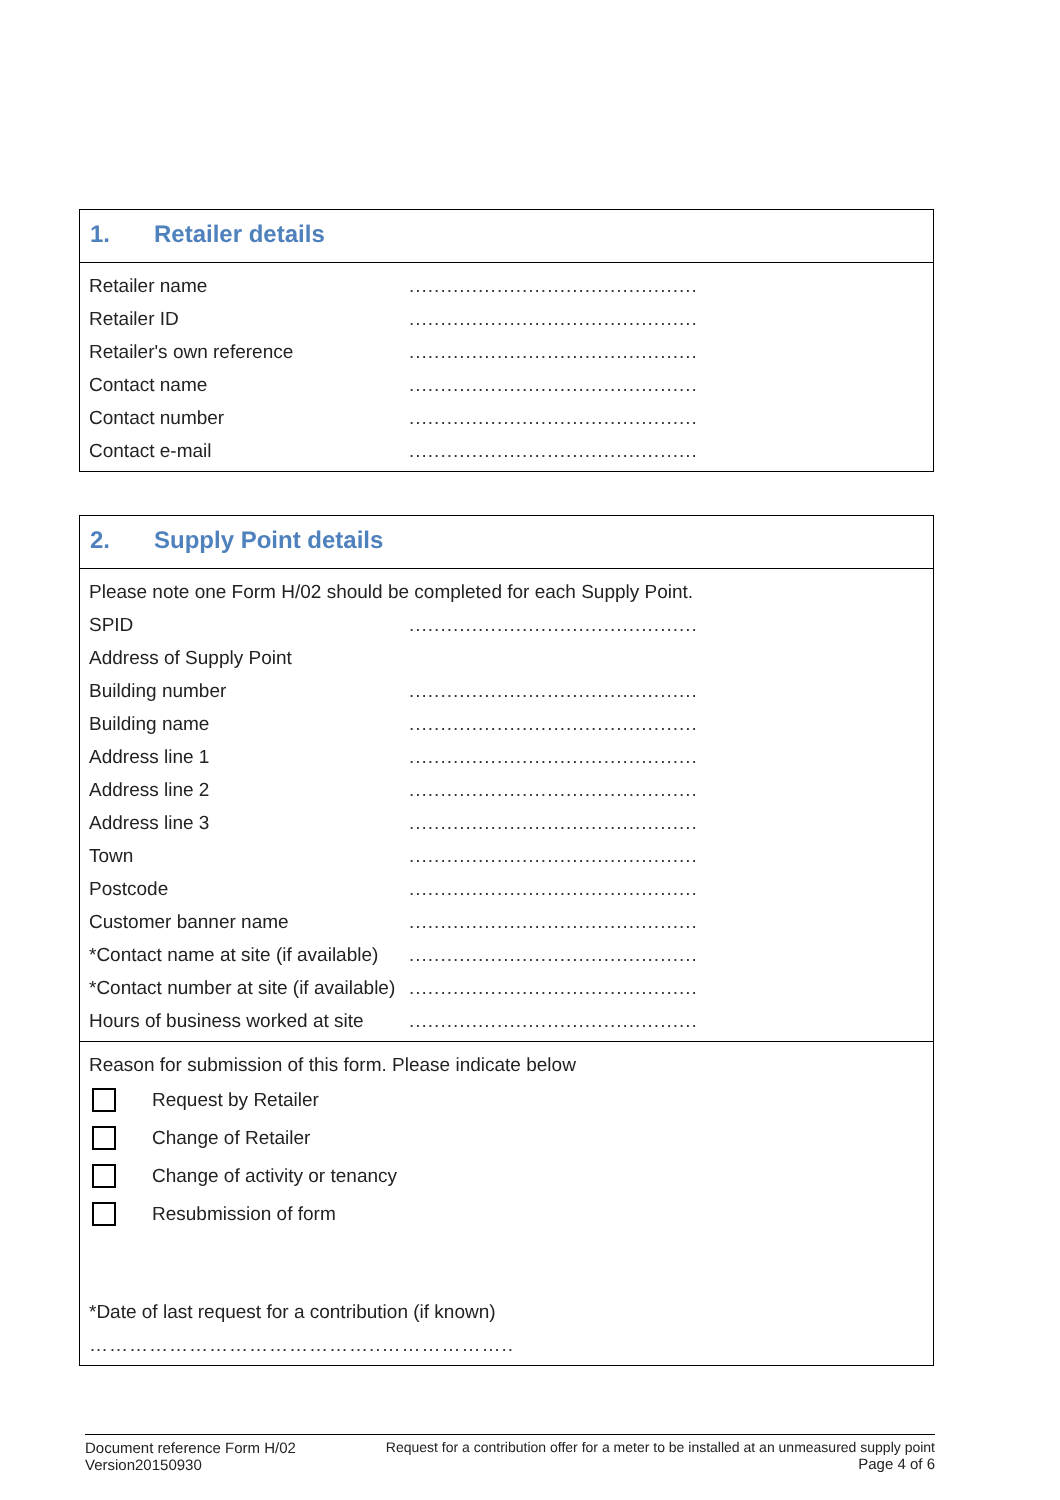1. Retailer details
Retailer name ..............................................
Retailer ID ..............................................
Retailer's own reference ..............................................
Contact name ..............................................
Contact number ..............................................
Contact e-mail ..............................................
2. Supply Point details
Please note one Form H/02 should be completed for each Supply Point.
SPID ..............................................
Address of Supply Point
Building number ..............................................
Building name ..............................................
Address line 1 ..............................................
Address line 2 ..............................................
Address line 3 ..............................................
Town ..............................................
Postcode ..............................................
Customer banner name ..............................................
*Contact name at site (if available) ..............................................
*Contact number at site (if available) ..............................................
Hours of business worked at site ..............................................
Reason for submission of this form. Please indicate below
Request by Retailer
Change of Retailer
Change of activity or tenancy
Resubmission of form
*Date of last request for a contribution (if known)
……………………………………..………………..
Document reference Form H/02
Version20150930
Request for a contribution offer for a meter to be installed at an unmeasured supply point
Page 4 of 6